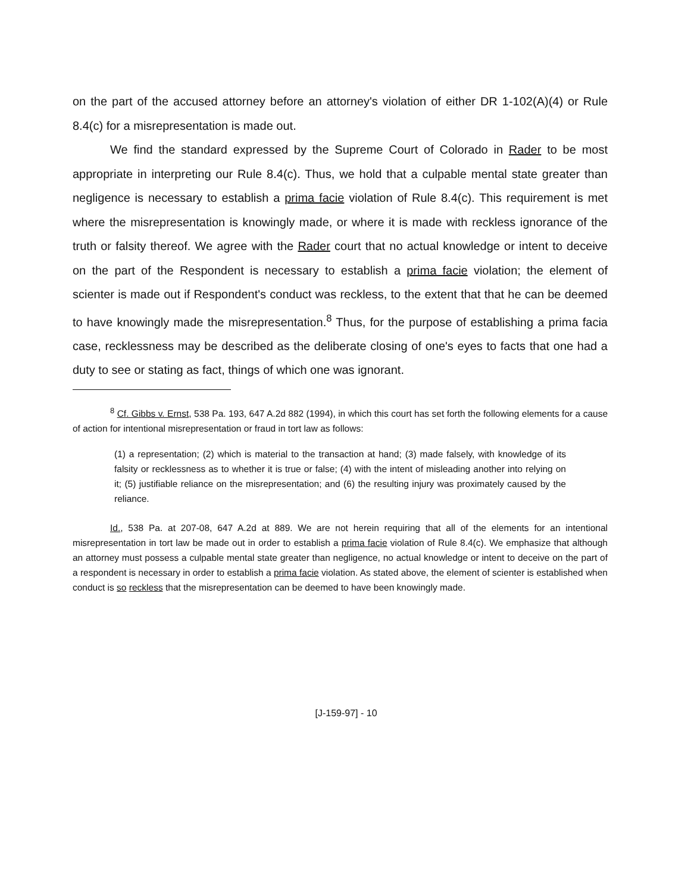on the part of the accused attorney before an attorney's violation of either DR 1-102(A)(4) or Rule 8.4(c) for a misrepresentation is made out.
We find the standard expressed by the Supreme Court of Colorado in Rader to be most appropriate in interpreting our Rule 8.4(c). Thus, we hold that a culpable mental state greater than negligence is necessary to establish a prima facie violation of Rule 8.4(c). This requirement is met where the misrepresentation is knowingly made, or where it is made with reckless ignorance of the truth or falsity thereof. We agree with the Rader court that no actual knowledge or intent to deceive on the part of the Respondent is necessary to establish a prima facie violation; the element of scienter is made out if Respondent's conduct was reckless, to the extent that that he can be deemed to have knowingly made the misrepresentation.<sup>8</sup> Thus, for the purpose of establishing a prima facia case, recklessness may be described as the deliberate closing of one's eyes to facts that one had a duty to see or stating as fact, things of which one was ignorant.
<sup>8</sup> Cf. Gibbs v. Ernst, 538 Pa. 193, 647 A.2d 882 (1994), in which this court has set forth the following elements for a cause of action for intentional misrepresentation or fraud in tort law as follows:
(1) a representation; (2) which is material to the transaction at hand; (3) made falsely, with knowledge of its falsity or recklessness as to whether it is true or false; (4) with the intent of misleading another into relying on it; (5) justifiable reliance on the misrepresentation; and (6) the resulting injury was proximately caused by the reliance.
Id., 538 Pa. at 207-08, 647 A.2d at 889. We are not herein requiring that all of the elements for an intentional misrepresentation in tort law be made out in order to establish a prima facie violation of Rule 8.4(c). We emphasize that although an attorney must possess a culpable mental state greater than negligence, no actual knowledge or intent to deceive on the part of a respondent is necessary in order to establish a prima facie violation. As stated above, the element of scienter is established when conduct is so reckless that the misrepresentation can be deemed to have been knowingly made.
[J-159-97] - 10